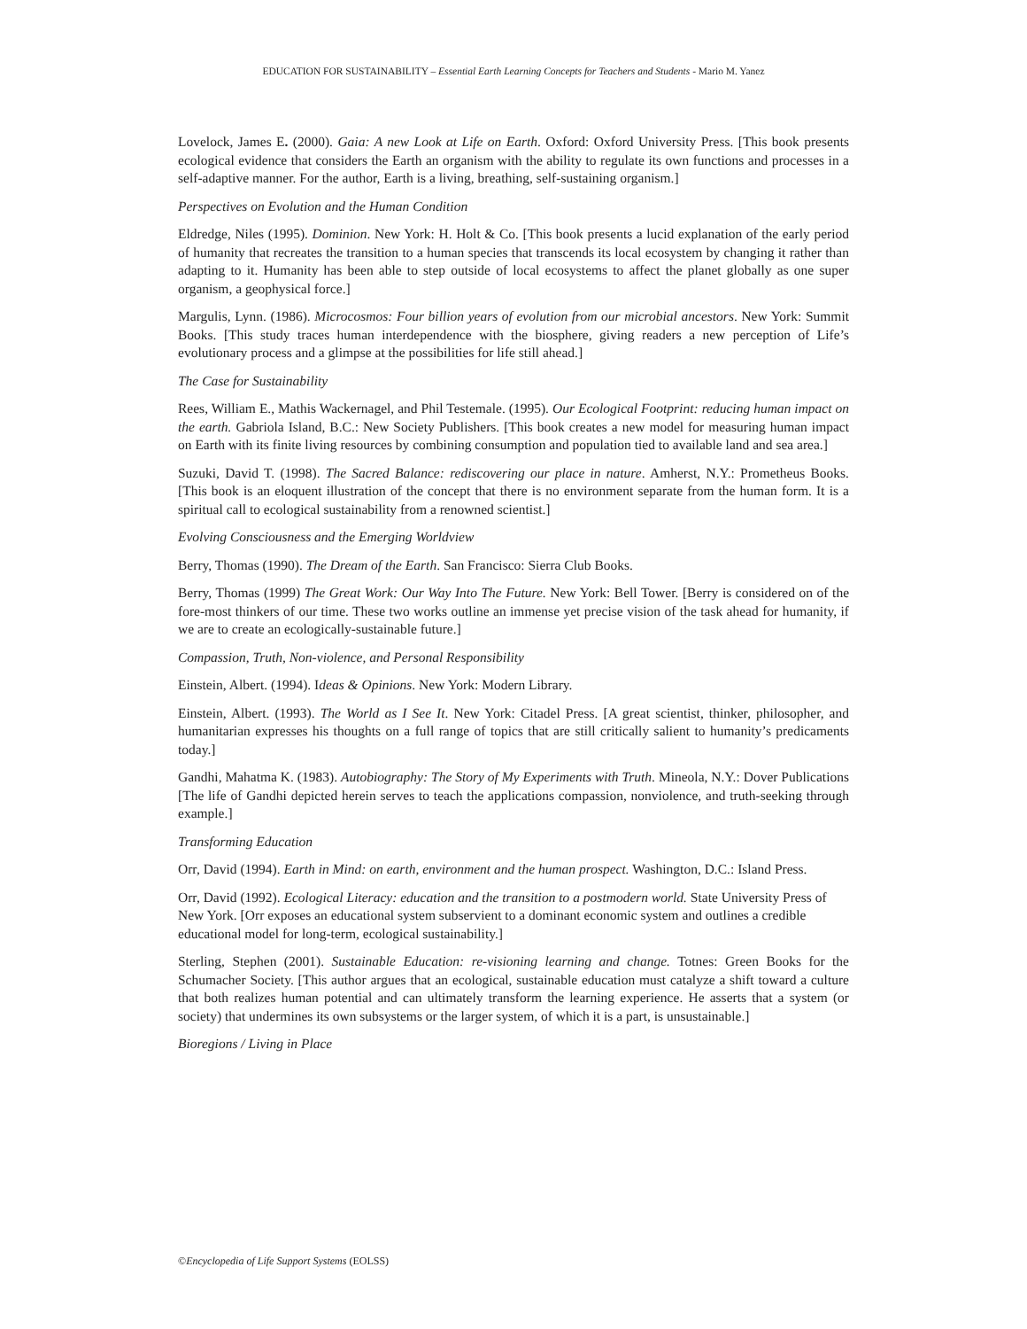EDUCATION FOR SUSTAINABILITY – Essential Earth Learning Concepts for Teachers and Students - Mario M. Yanez
Lovelock, James E. (2000). Gaia: A new Look at Life on Earth. Oxford: Oxford University Press. [This book presents ecological evidence that considers the Earth an organism with the ability to regulate its own functions and processes in a self-adaptive manner. For the author, Earth is a living, breathing, self-sustaining organism.]
Perspectives on Evolution and the Human Condition
Eldredge, Niles (1995). Dominion. New York: H. Holt & Co. [This book presents a lucid explanation of the early period of humanity that recreates the transition to a human species that transcends its local ecosystem by changing it rather than adapting to it. Humanity has been able to step outside of local ecosystems to affect the planet globally as one super organism, a geophysical force.]
Margulis, Lynn. (1986). Microcosmos: Four billion years of evolution from our microbial ancestors. New York: Summit Books. [This study traces human interdependence with the biosphere, giving readers a new perception of Life’s evolutionary process and a glimpse at the possibilities for life still ahead.]
The Case for Sustainability
Rees, William E., Mathis Wackernagel, and Phil Testemale. (1995). Our Ecological Footprint: reducing human impact on the earth. Gabriola Island, B.C.: New Society Publishers. [This book creates a new model for measuring human impact on Earth with its finite living resources by combining consumption and population tied to available land and sea area.]
Suzuki, David T. (1998). The Sacred Balance: rediscovering our place in nature. Amherst, N.Y.: Prometheus Books. [This book is an eloquent illustration of the concept that there is no environment separate from the human form. It is a spiritual call to ecological sustainability from a renowned scientist.]
Evolving Consciousness and the Emerging Worldview
Berry, Thomas (1990). The Dream of the Earth. San Francisco: Sierra Club Books.
Berry, Thomas (1999) The Great Work: Our Way Into The Future. New York: Bell Tower. [Berry is considered on of the fore-most thinkers of our time. These two works outline an immense yet precise vision of the task ahead for humanity, if we are to create an ecologically-sustainable future.]
Compassion, Truth, Non-violence, and Personal Responsibility
Einstein, Albert. (1994). Ideas & Opinions. New York: Modern Library.
Einstein, Albert. (1993). The World as I See It. New York: Citadel Press. [A great scientist, thinker, philosopher, and humanitarian expresses his thoughts on a full range of topics that are still critically salient to humanity’s predicaments today.]
Gandhi, Mahatma K. (1983). Autobiography: The Story of My Experiments with Truth. Mineola, N.Y.: Dover Publications [The life of Gandhi depicted herein serves to teach the applications compassion, nonviolence, and truth-seeking through example.]
Transforming Education
Orr, David (1994). Earth in Mind: on earth, environment and the human prospect. Washington, D.C.: Island Press.
Orr, David (1992). Ecological Literacy: education and the transition to a postmodern world. State University Press of New York. [Orr exposes an educational system subservient to a dominant economic system and outlines a credible educational model for long-term, ecological sustainability.]
Sterling, Stephen (2001). Sustainable Education: re-visioning learning and change. Totnes: Green Books for the Schumacher Society. [This author argues that an ecological, sustainable education must catalyze a shift toward a culture that both realizes human potential and can ultimately transform the learning experience. He asserts that a system (or society) that undermines its own subsystems or the larger system, of which it is a part, is unsustainable.]
Bioregions / Living in Place
©Encyclopedia of Life Support Systems (EOLSS)